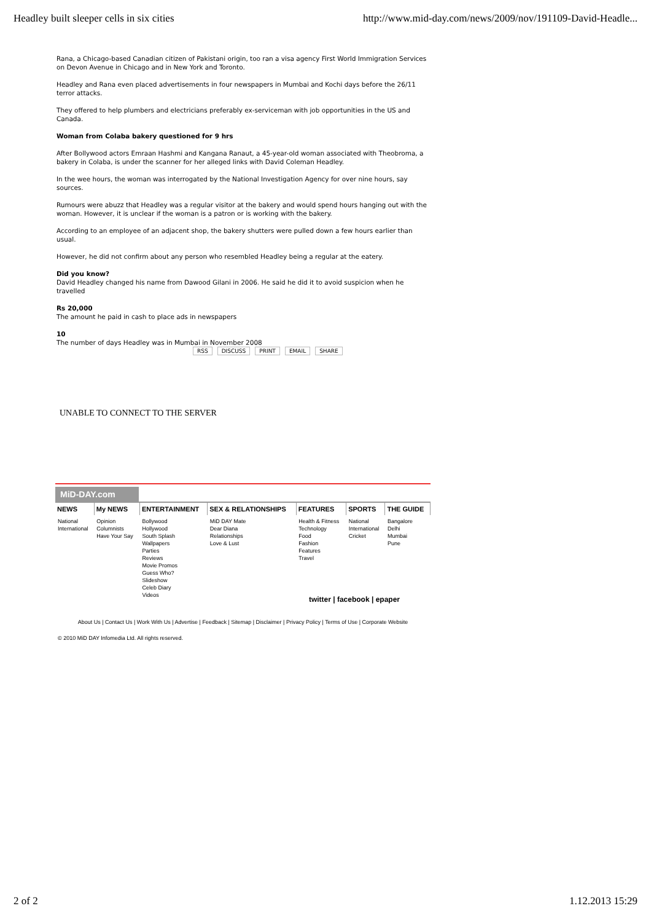Headley built sleeper cells in six cities http://www.mid-day.com/news/2009/nov/191109-David-Headle...
Rana, a Chicago-based Canadian citizen of Pakistani origin, too ran a visa agency First World Immigration Services on Devon Avenue in Chicago and in New York and Toronto.
Headley and Rana even placed advertisements in four newspapers in Mumbai and Kochi days before the 26/11 terror attacks.
They offered to help plumbers and electricians preferably ex-serviceman with job opportunities in the US and Canada.
Woman from Colaba bakery questioned for 9 hrs
After Bollywood actors Emraan Hashmi and Kangana Ranaut, a 45-year-old woman associated with Theobroma, a bakery in Colaba, is under the scanner for her alleged links with David Coleman Headley.
In the wee hours, the woman was interrogated by the National Investigation Agency for over nine hours, say sources.
Rumours were abuzz that Headley was a regular visitor at the bakery and would spend hours hanging out with the woman. However, it is unclear if the woman is a patron or is working with the bakery.
According to an employee of an adjacent shop, the bakery shutters were pulled down a few hours earlier than usual.
However, he did not confirm about any person who resembled Headley being a regular at the eatery.
Did you know?
David Headley changed his name from Dawood Gilani in 2006. He said he did it to avoid suspicion when he travelled
Rs 20,000
The amount he paid in cash to place ads in newspapers
10
The number of days Headley was in Mumbai in November 2008
RSS DISCUSS PRINT EMAIL SHARE
UNABLE TO CONNECT TO THE SERVER
MiD-DAY.com
| NEWS | My NEWS | ENTERTAINMENT | SEX & RELATIONSHIPS | FEATURES | SPORTS | THE GUIDE |
| --- | --- | --- | --- | --- | --- | --- |
| National International | Opinion Columnists Have Your Say | Bollywood Hollywood South Splash Wallpapers Parties Reviews Movie Promos Guess Who? Slideshow Celeb Diary Videos | MiD DAY Mate Dear Diana Relationships Love & Lust | Health & Fitness Technology Food Fashion Features Travel | National International Cricket | Bangalore Delhi Mumbai Pune |
twitter | facebook | epaper
About Us | Contact Us | Work With Us | Advertise | Feedback | Sitemap | Disclaimer | Privacy Policy | Terms of Use | Corporate Website
© 2010 MiD DAY Infomedia Ltd. All rights reserved.
2 of 2 1.12.2013 15:29